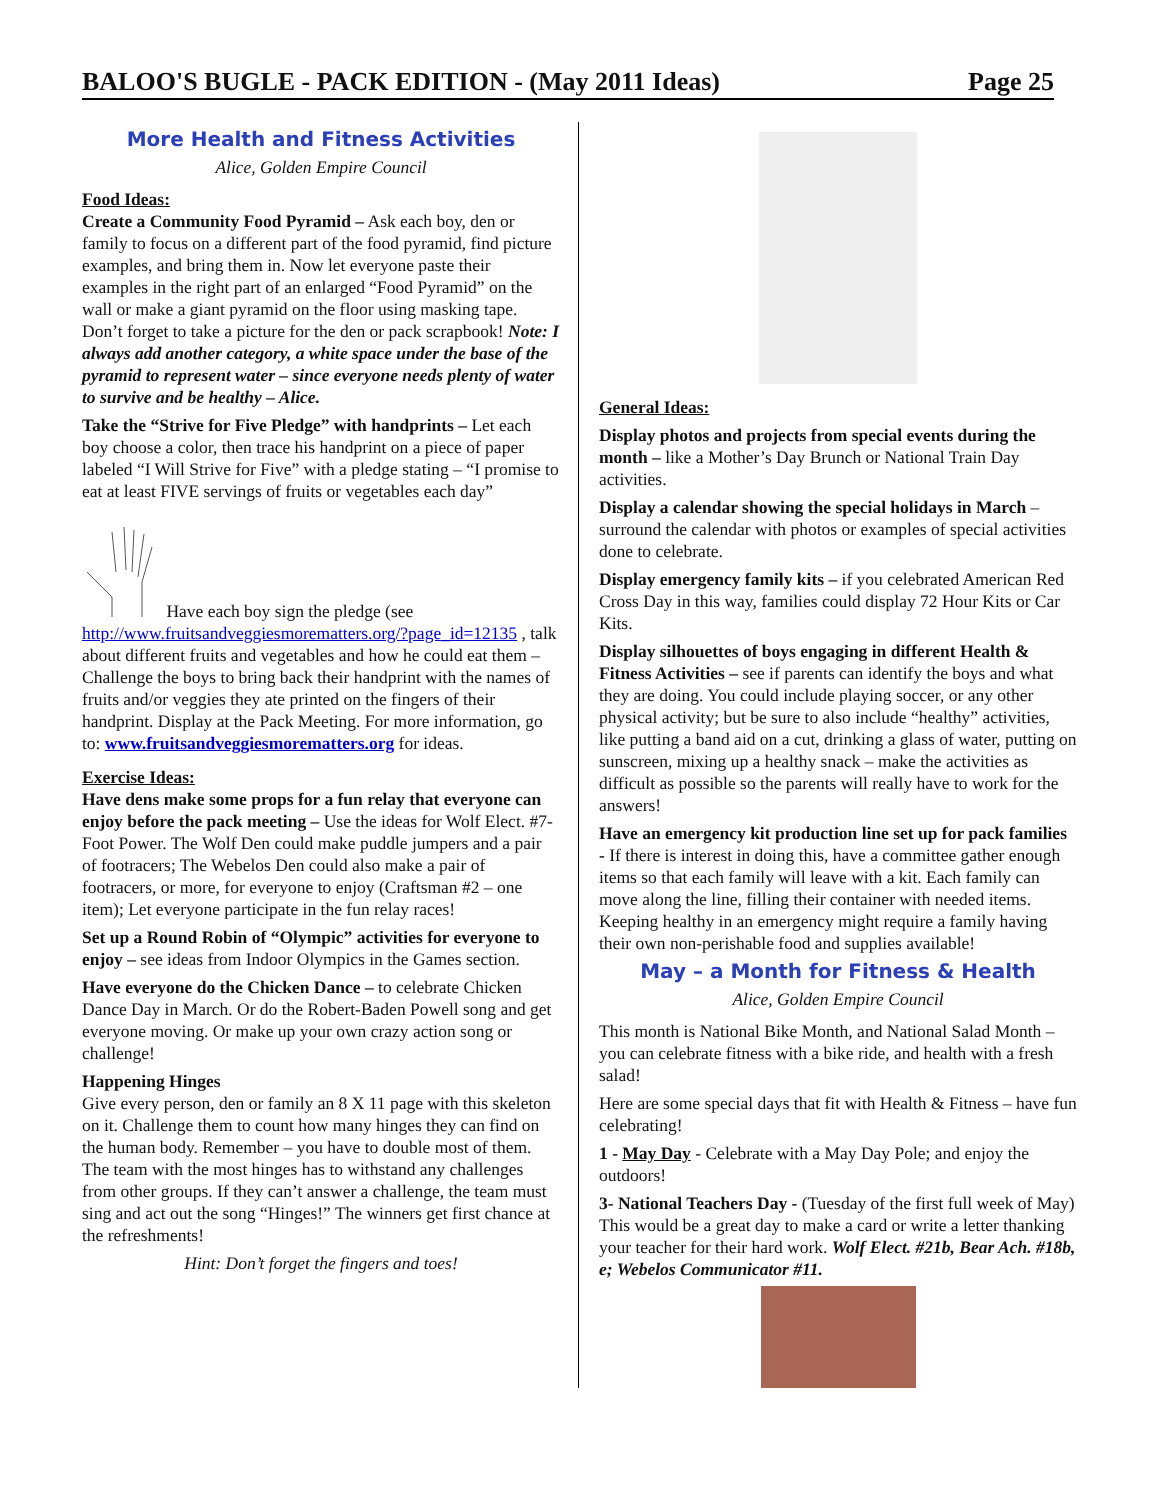BALOO'S BUGLE - PACK EDITION - (May 2011 Ideas) Page 25
More Health and Fitness Activities
Alice, Golden Empire Council
Food Ideas:
Create a Community Food Pyramid – Ask each boy, den or family to focus on a different part of the food pyramid, find picture examples, and bring them in. Now let everyone paste their examples in the right part of an enlarged “Food Pyramid” on the wall or make a giant pyramid on the floor using masking tape. Don’t forget to take a picture for the den or pack scrapbook! Note: I always add another category, a white space under the base of the pyramid to represent water – since everyone needs plenty of water to survive and be healthy – Alice.
Take the “Strive for Five Pledge” with handprints – Let each boy choose a color, then trace his handprint on a piece of paper labeled “I Will Strive for Five” with a pledge stating – “I promise to eat at least FIVE servings of fruits or vegetables each day”
Have each boy sign the pledge (see http://www.fruitsandveggiesmorematters.org/?page_id=12135 , talk about different fruits and vegetables and how he could eat them – Challenge the boys to bring back their handprint with the names of fruits and/or veggies they ate printed on the fingers of their handprint. Display at the Pack Meeting. For more information, go to: www.fruitsandveggiesmorematters.org for ideas.
Exercise Ideas:
Have dens make some props for a fun relay that everyone can enjoy before the pack meeting – Use the ideas for Wolf Elect. #7- Foot Power. The Wolf Den could make puddle jumpers and a pair of footracers; The Webelos Den could also make a pair of footracers, or more, for everyone to enjoy (Craftsman #2 – one item); Let everyone participate in the fun relay races!
Set up a Round Robin of “Olympic” activities for everyone to enjoy – see ideas from Indoor Olympics in the Games section.
Have everyone do the Chicken Dance – to celebrate Chicken Dance Day in March. Or do the Robert-Baden Powell song and get everyone moving. Or make up your own crazy action song or challenge!
Happening Hinges
Give every person, den or family an 8 X 11 page with this skeleton on it. Challenge them to count how many hinges they can find on the human body. Remember – you have to double most of them. The team with the most hinges has to withstand any challenges from other groups. If they can’t answer a challenge, the team must sing and act out the song “Hinges!” The winners get first chance at the refreshments!
Hint: Don’t forget the fingers and toes!
General Ideas:
Display photos and projects from special events during the month – like a Mother’s Day Brunch or National Train Day activities.
Display a calendar showing the special holidays in March – surround the calendar with photos or examples of special activities done to celebrate.
Display emergency family kits – if you celebrated American Red Cross Day in this way, families could display 72 Hour Kits or Car Kits.
Display silhouettes of boys engaging in different Health & Fitness Activities – see if parents can identify the boys and what they are doing. You could include playing soccer, or any other physical activity; but be sure to also include “healthy” activities, like putting a band aid on a cut, drinking a glass of water, putting on sunscreen, mixing up a healthy snack – make the activities as difficult as possible so the parents will really have to work for the answers!
Have an emergency kit production line set up for pack families - If there is interest in doing this, have a committee gather enough items so that each family will leave with a kit. Each family can move along the line, filling their container with needed items. Keeping healthy in an emergency might require a family having their own non-perishable food and supplies available!
May – a Month for Fitness & Health
Alice, Golden Empire Council
This month is National Bike Month, and National Salad Month – you can celebrate fitness with a bike ride, and health with a fresh salad!
Here are some special days that fit with Health & Fitness – have fun celebrating!
1 - May Day - Celebrate with a May Day Pole; and enjoy the outdoors!
3- National Teachers Day - (Tuesday of the first full week of May) This would be a great day to make a card or write a letter thanking your teacher for their hard work. Wolf Elect. #21b, Bear Ach. #18b, e; Webelos Communicator #11.